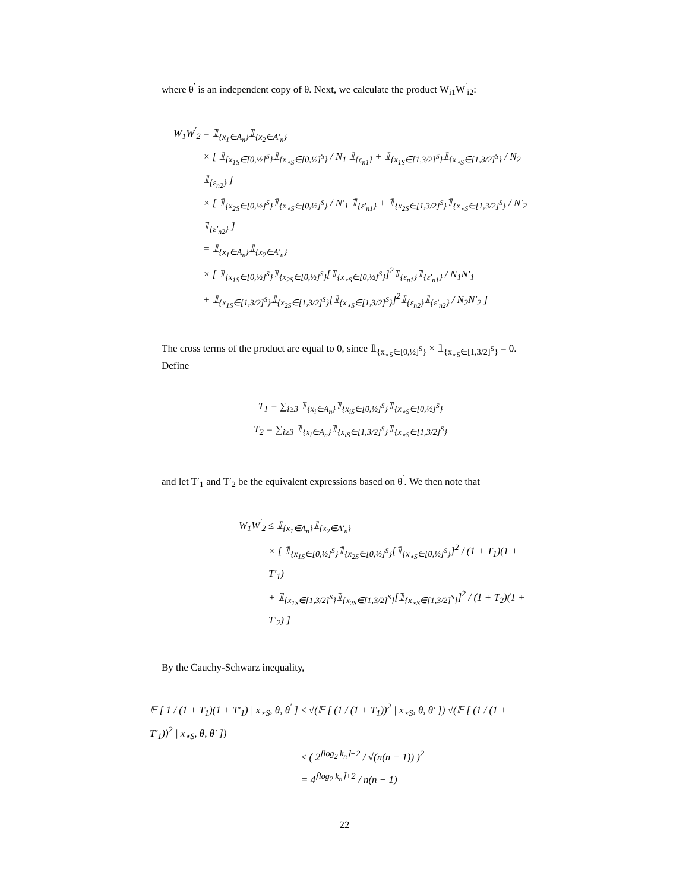where θ<sup>′</sup> is an independent copy of θ. Next, we calculate the product W<sub>i1</sub>W<sup>′</sup><sub>i2</sub>:
W<sub>1</sub>W<sup>′</sup><sub>2</sub> = 𝟙<sub>{x<sub>1</sub>∈A<sub>n</sub>}</sub>𝟙<sub>{x<sub>2</sub>∈A′<sub>n</sub>}</sub>
× [ 𝟙<sub>{x<sub>1S</sub>∈[0,½]<sup>S</sup>}</sub>𝟙<sub>{x<sub>⋆S</sub>∈[0,½]<sup>S</sup>}</sub> / N<sub>1</sub> 𝟙<sub>{ε<sub>n1</sub>}</sub> + 𝟙<sub>{x<sub>1S</sub>∈[1,3/2]<sup>S</sup>}</sub>𝟙<sub>{x<sub>⋆S</sub>∈[1,3/2]<sup>S</sup>}</sub> / N<sub>2</sub> 𝟙<sub>{ε<sub>n2</sub>}</sub> ]
× [ 𝟙<sub>{x<sub>2S</sub>∈[0,½]<sup>S</sup>}</sub>𝟙<sub>{x<sub>⋆S</sub>∈[0,½]<sup>S</sup>}</sub> / N′<sub>1</sub> 𝟙<sub>{ε′<sub>n1</sub>}</sub> + 𝟙<sub>{x<sub>2S</sub>∈[1,3/2]<sup>S</sup>}</sub>𝟙<sub>{x<sub>⋆S</sub>∈[1,3/2]<sup>S</sup>}</sub> / N′<sub>2</sub> 𝟙<sub>{ε′<sub>n2</sub>}</sub> ]
= 𝟙<sub>{x<sub>1</sub>∈A<sub>n</sub>}</sub>𝟙<sub>{x<sub>2</sub>∈A′<sub>n</sub>}</sub>
× [ 𝟙<sub>{x<sub>1S</sub>∈[0,½]<sup>S</sup>}</sub>𝟙<sub>{x<sub>2S</sub>∈[0,½]<sup>S</sup>}</sub>[𝟙<sub>{x<sub>⋆S</sub>∈[0,½]<sup>S</sup>}</sub>]<sup>2</sup>𝟙<sub>{ε<sub>n1</sub>}</sub>𝟙<sub>{ε′<sub>n1</sub>}</sub> / N<sub>1</sub>N′<sub>1</sub>
+ 𝟙<sub>{x<sub>1S</sub>∈[1,3/2]<sup>S</sup>}</sub>𝟙<sub>{x<sub>2S</sub>∈[1,3/2]<sup>S</sup>}</sub>[𝟙<sub>{x<sub>⋆S</sub>∈[1,3/2]<sup>S</sup>}</sub>]<sup>2</sup>𝟙<sub>{ε<sub>n2</sub>}</sub>𝟙<sub>{ε′<sub>n2</sub>}</sub> / N<sub>2</sub>N′<sub>2</sub> ]
The cross terms of the product are equal to 0, since 𝟙<sub>{x<sub>⋆S</sub>∈[0,½]<sup>S</sup>}</sub> × 𝟙<sub>{x<sub>⋆S</sub>∈[1,3/2]<sup>S</sup>}</sub> = 0. Define
T<sub>1</sub> = ∑<sub>i≥3</sub> 𝟙<sub>{x<sub>i</sub>∈A<sub>n</sub>}</sub>𝟙<sub>{x<sub>iS</sub>∈[0,½]<sup>S</sup>}</sub>𝟙<sub>{x<sub>⋆S</sub>∈[0,½]<sup>S</sup>}</sub>
T<sub>2</sub> = ∑<sub>i≥3</sub> 𝟙<sub>{x<sub>i</sub>∈A<sub>n</sub>}</sub>𝟙<sub>{x<sub>iS</sub>∈[1,3/2]<sup>S</sup>}</sub>𝟙<sub>{x<sub>⋆S</sub>∈[1,3/2]<sup>S</sup>}</sub>
and let T′<sub>1</sub> and T′<sub>2</sub> be the equivalent expressions based on θ<sup>′</sup>. We then note that
W<sub>1</sub>W<sup>′</sup><sub>2</sub> ≤ 𝟙<sub>{x<sub>1</sub>∈A<sub>n</sub>}</sub>𝟙<sub>{x<sub>2</sub>∈A′<sub>n</sub>}</sub>
× [ 𝟙<sub>{x<sub>1S</sub>∈[0,½]<sup>S</sup>}</sub>𝟙<sub>{x<sub>2S</sub>∈[0,½]<sup>S</sup>}</sub>[𝟙<sub>{x<sub>⋆S</sub>∈[0,½]<sup>S</sup>}</sub>]<sup>2</sup> / (1 + T<sub>1</sub>)(1 + T′<sub>1</sub>)
+ 𝟙<sub>{x<sub>1S</sub>∈[1,3/2]<sup>S</sup>}</sub>𝟙<sub>{x<sub>2S</sub>∈[1,3/2]<sup>S</sup>}</sub>[𝟙<sub>{x<sub>⋆S</sub>∈[1,3/2]<sup>S</sup>}</sub>]<sup>2</sup> / (1 + T<sub>2</sub>)(1 + T′<sub>2</sub>) ]
By the Cauchy-Schwarz inequality,
𝔼 [ 1 / (1 + T<sub>1</sub>)(1 + T′<sub>1</sub>) | x<sub>⋆S</sub>, θ, θ<sup>′</sup> ] ≤ √(𝔼 [ (1 / (1 + T<sub>1</sub>))<sup>2</sup> | x<sub>⋆S</sub>, θ, θ′ ]) √(𝔼 [ (1 / (1 + T′<sub>1</sub>))<sup>2</sup> | x<sub>⋆S</sub>, θ, θ′ ])
≤ ( 2<sup>⌈log<sub>2</sub> k<sub>n</sub>⌉+2</sup> / √(n(n − 1)) )<sup>2</sup>
= 4<sup>⌈log<sub>2</sub> k<sub>n</sub>⌉+2</sup> / n(n − 1)
22